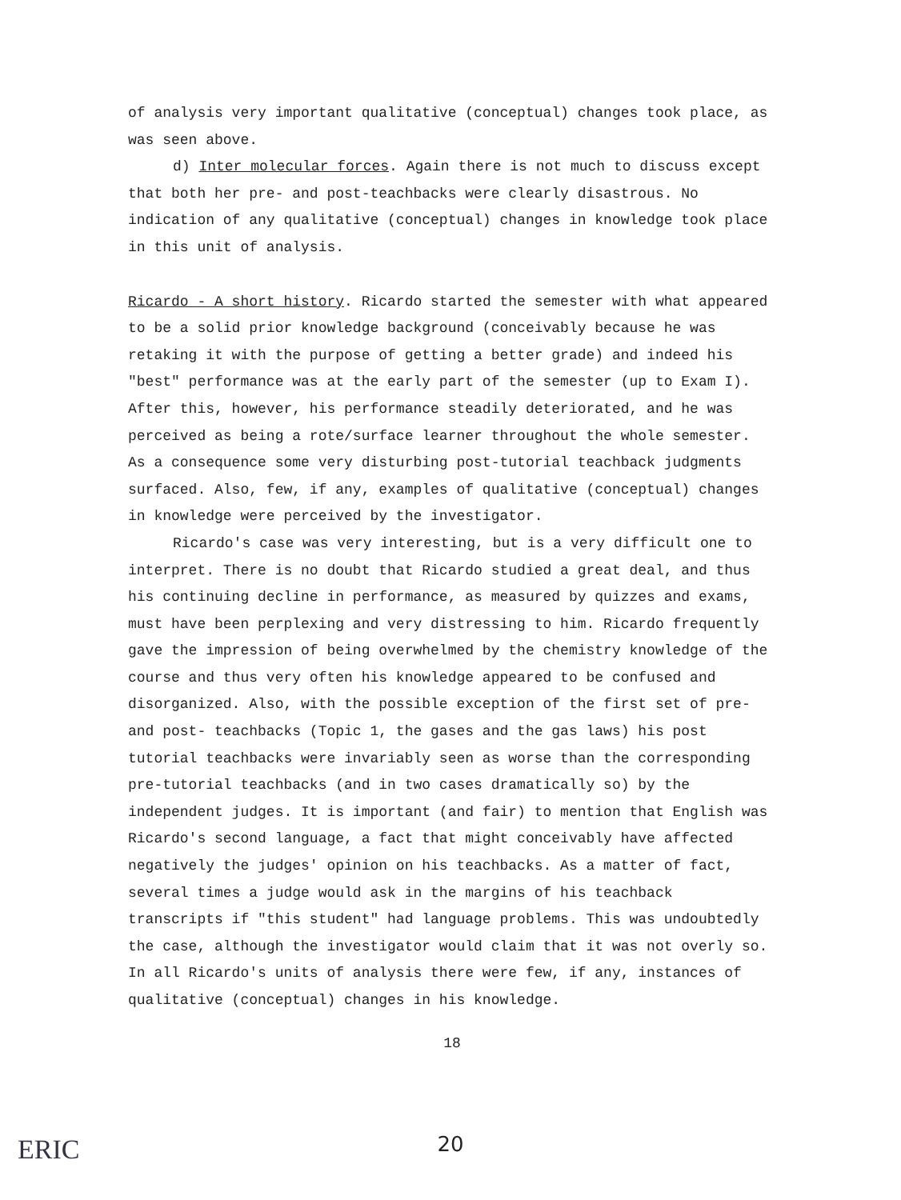of analysis very important qualitative (conceptual) changes took place, as was seen above.
d) Inter molecular forces. Again there is not much to discuss except that both her pre- and post-teachbacks were clearly disastrous. No indication of any qualitative (conceptual) changes in knowledge took place in this unit of analysis.
Ricardo - A short history. Ricardo started the semester with what appeared to be a solid prior knowledge background (conceivably because he was retaking it with the purpose of getting a better grade) and indeed his "best" performance was at the early part of the semester (up to Exam I). After this, however, his performance steadily deteriorated, and he was perceived as being a rote/surface learner throughout the whole semester. As a consequence some very disturbing post-tutorial teachback judgments surfaced. Also, few, if any, examples of qualitative (conceptual) changes in knowledge were perceived by the investigator.
Ricardo's case was very interesting, but is a very difficult one to interpret. There is no doubt that Ricardo studied a great deal, and thus his continuing decline in performance, as measured by quizzes and exams, must have been perplexing and very distressing to him. Ricardo frequently gave the impression of being overwhelmed by the chemistry knowledge of the course and thus very often his knowledge appeared to be confused and disorganized. Also, with the possible exception of the first set of pre- and post- teachbacks (Topic 1, the gases and the gas laws) his post tutorial teachbacks were invariably seen as worse than the corresponding pre-tutorial teachbacks (and in two cases dramatically so) by the independent judges. It is important (and fair) to mention that English was Ricardo's second language, a fact that might conceivably have affected negatively the judges' opinion on his teachbacks. As a matter of fact, several times a judge would ask in the margins of his teachback transcripts if "this student" had language problems. This was undoubtedly the case, although the investigator would claim that it was not overly so. In all Ricardo's units of analysis there were few, if any, instances of qualitative (conceptual) changes in his knowledge.
18
ERIC
20